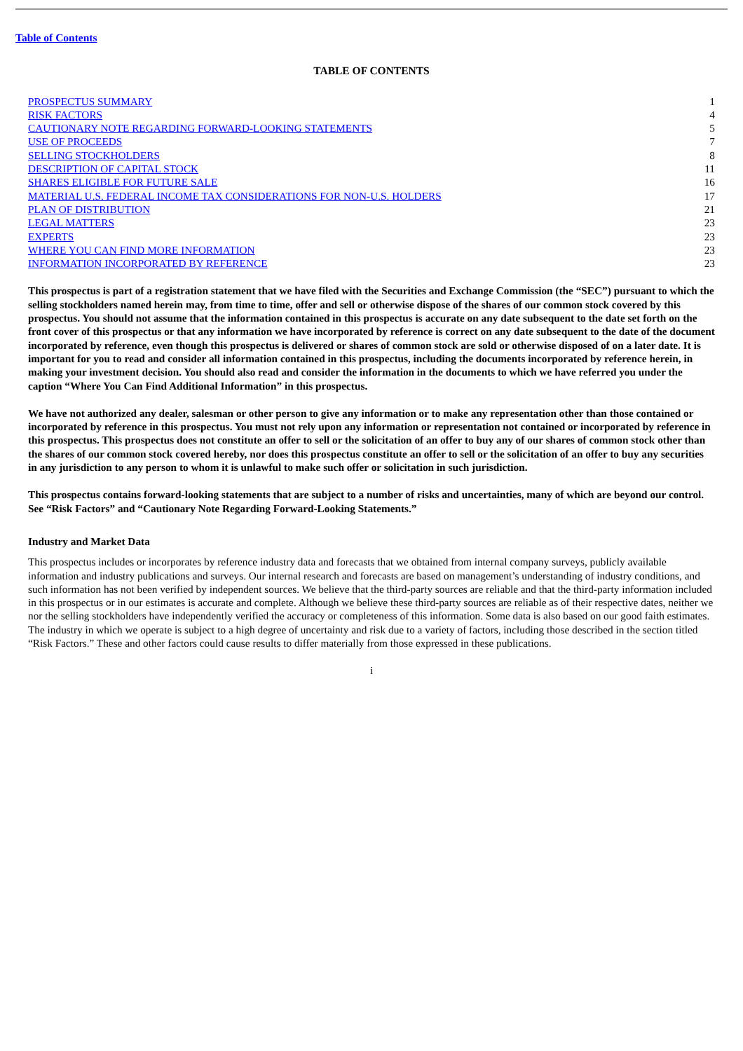Table of Contents
TABLE OF CONTENTS
| PROSPECTUS SUMMARY | 1 |
| RISK FACTORS | 4 |
| CAUTIONARY NOTE REGARDING FORWARD-LOOKING STATEMENTS | 5 |
| USE OF PROCEEDS | 7 |
| SELLING STOCKHOLDERS | 8 |
| DESCRIPTION OF CAPITAL STOCK | 11 |
| SHARES ELIGIBLE FOR FUTURE SALE | 16 |
| MATERIAL U.S. FEDERAL INCOME TAX CONSIDERATIONS FOR NON-U.S. HOLDERS | 17 |
| PLAN OF DISTRIBUTION | 21 |
| LEGAL MATTERS | 23 |
| EXPERTS | 23 |
| WHERE YOU CAN FIND MORE INFORMATION | 23 |
| INFORMATION INCORPORATED BY REFERENCE | 23 |
This prospectus is part of a registration statement that we have filed with the Securities and Exchange Commission (the “SEC”) pursuant to which the selling stockholders named herein may, from time to time, offer and sell or otherwise dispose of the shares of our common stock covered by this prospectus. You should not assume that the information contained in this prospectus is accurate on any date subsequent to the date set forth on the front cover of this prospectus or that any information we have incorporated by reference is correct on any date subsequent to the date of the document incorporated by reference, even though this prospectus is delivered or shares of common stock are sold or otherwise disposed of on a later date. It is important for you to read and consider all information contained in this prospectus, including the documents incorporated by reference herein, in making your investment decision. You should also read and consider the information in the documents to which we have referred you under the caption “Where You Can Find Additional Information” in this prospectus.
We have not authorized any dealer, salesman or other person to give any information or to make any representation other than those contained or incorporated by reference in this prospectus. You must not rely upon any information or representation not contained or incorporated by reference in this prospectus. This prospectus does not constitute an offer to sell or the solicitation of an offer to buy any of our shares of common stock other than the shares of our common stock covered hereby, nor does this prospectus constitute an offer to sell or the solicitation of an offer to buy any securities in any jurisdiction to any person to whom it is unlawful to make such offer or solicitation in such jurisdiction.
This prospectus contains forward-looking statements that are subject to a number of risks and uncertainties, many of which are beyond our control. See “Risk Factors” and “Cautionary Note Regarding Forward-Looking Statements.”
Industry and Market Data
This prospectus includes or incorporates by reference industry data and forecasts that we obtained from internal company surveys, publicly available information and industry publications and surveys. Our internal research and forecasts are based on management’s understanding of industry conditions, and such information has not been verified by independent sources. We believe that the third-party sources are reliable and that the third-party information included in this prospectus or in our estimates is accurate and complete. Although we believe these third-party sources are reliable as of their respective dates, neither we nor the selling stockholders have independently verified the accuracy or completeness of this information. Some data is also based on our good faith estimates. The industry in which we operate is subject to a high degree of uncertainty and risk due to a variety of factors, including those described in the section titled “Risk Factors.” These and other factors could cause results to differ materially from those expressed in these publications.
i